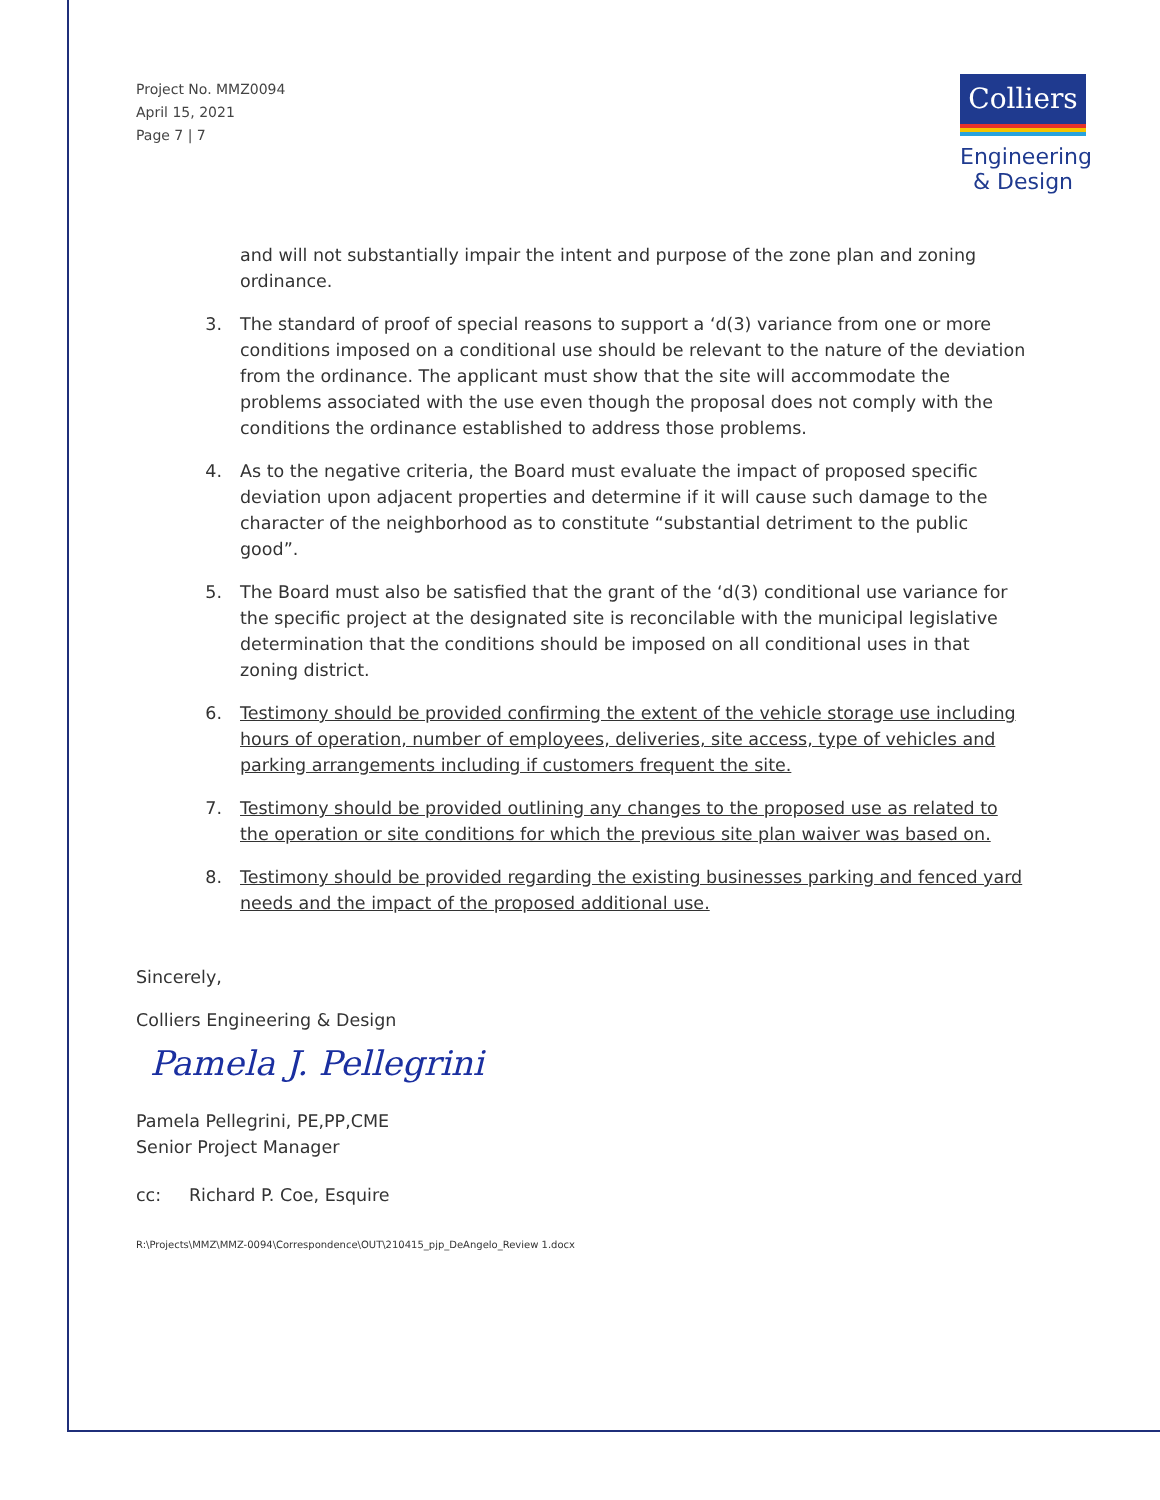Project No. MMZ0094
April 15, 2021
Page 7 | 7
Colliers
Engineering
& Design
and will not substantially impair the intent and purpose of the zone plan and zoning ordinance.
3. The standard of proof of special reasons to support a ‘d(3) variance from one or more conditions imposed on a conditional use should be relevant to the nature of the deviation from the ordinance. The applicant must show that the site will accommodate the problems associated with the use even though the proposal does not comply with the conditions the ordinance established to address those problems.
4. As to the negative criteria, the Board must evaluate the impact of proposed specific deviation upon adjacent properties and determine if it will cause such damage to the character of the neighborhood as to constitute “substantial detriment to the public good”.
5. The Board must also be satisfied that the grant of the ‘d(3) conditional use variance for the specific project at the designated site is reconcilable with the municipal legislative determination that the conditions should be imposed on all conditional uses in that zoning district.
6. Testimony should be provided confirming the extent of the vehicle storage use including hours of operation, number of employees, deliveries, site access, type of vehicles and parking arrangements including if customers frequent the site.
7. Testimony should be provided outlining any changes to the proposed use as related to the operation or site conditions for which the previous site plan waiver was based on.
8. Testimony should be provided regarding the existing businesses parking and fenced yard needs and the impact of the proposed additional use.
Sincerely,
Colliers Engineering & Design
Pamela J. Pellegrini
Pamela Pellegrini, PE,PP,CME
Senior Project Manager
cc: Richard P. Coe, Esquire
R:\Projects\MMZ\MMZ-0094\Correspondence\OUT\210415_pjp_DeAngelo_Review 1.docx